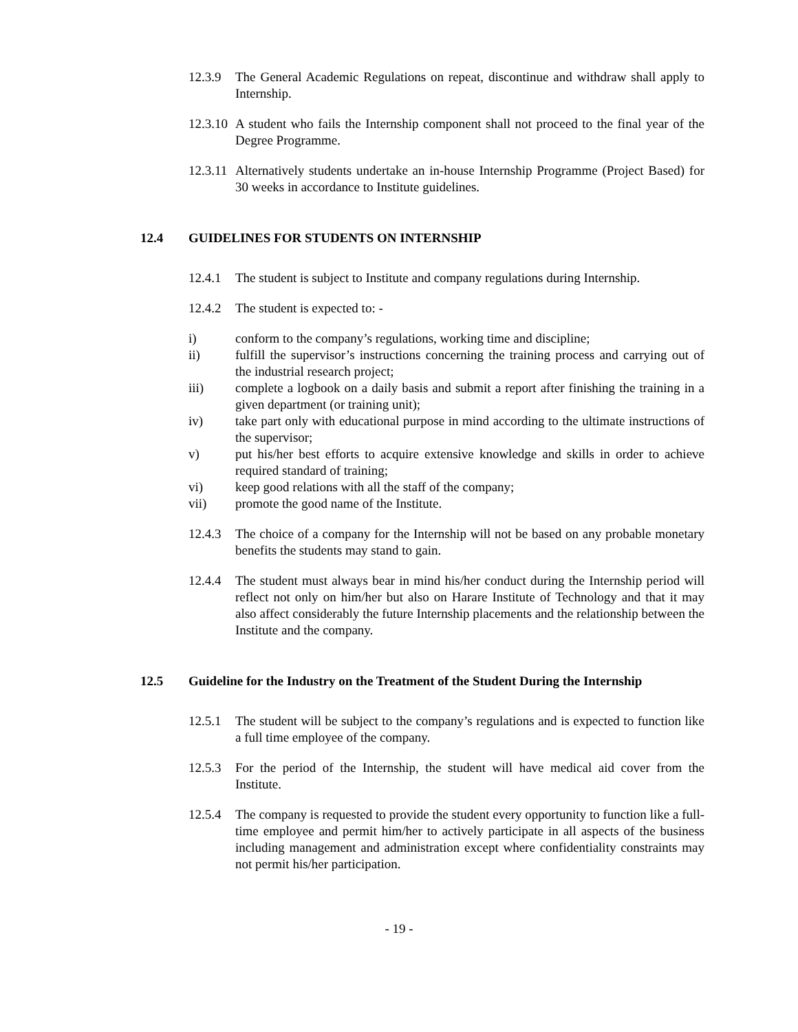12.3.9
The General Academic Regulations on repeat, discontinue and withdraw shall apply to Internship.
12.3.10
A student who fails the Internship component shall not proceed to the final year of the Degree Programme.
12.3.11
Alternatively students undertake an in-house Internship Programme (Project Based) for 30 weeks in accordance to Institute guidelines.
12.4 GUIDELINES FOR STUDENTS ON INTERNSHIP
12.4.1
The student is subject to Institute and company regulations during Internship.
12.4.2
The student is expected to: -
i) conform to the company’s regulations, working time and discipline;
ii) fulfill the supervisor’s instructions concerning the training process and carrying out of the industrial research project;
iii) complete a logbook on a daily basis and submit a report after finishing the training in a given department (or training unit);
iv) take part only with educational purpose in mind according to the ultimate instructions of the supervisor;
v) put his/her best efforts to acquire extensive knowledge and skills in order to achieve required standard of training;
vi) keep good relations with all the staff of the company;
vii) promote the good name of the Institute.
12.4.3
The choice of a company for the Internship will not be based on any probable monetary benefits the students may stand to gain.
12.4.4
The student must always bear in mind his/her conduct during the Internship period will reflect not only on him/her but also on Harare Institute of Technology and that it may also affect considerably the future Internship placements and the relationship between the Institute and the company.
12.5 Guideline for the Industry on the Treatment of the Student During the Internship
12.5.1
The student will be subject to the company’s regulations and is expected to function like a full time employee of the company.
12.5.3
For the period of the Internship, the student will have medical aid cover from the Institute.
12.5.4
The company is requested to provide the student every opportunity to function like a full-time employee and permit him/her to actively participate in all aspects of the business including management and administration except where confidentiality constraints may not permit his/her participation.
- 19 -